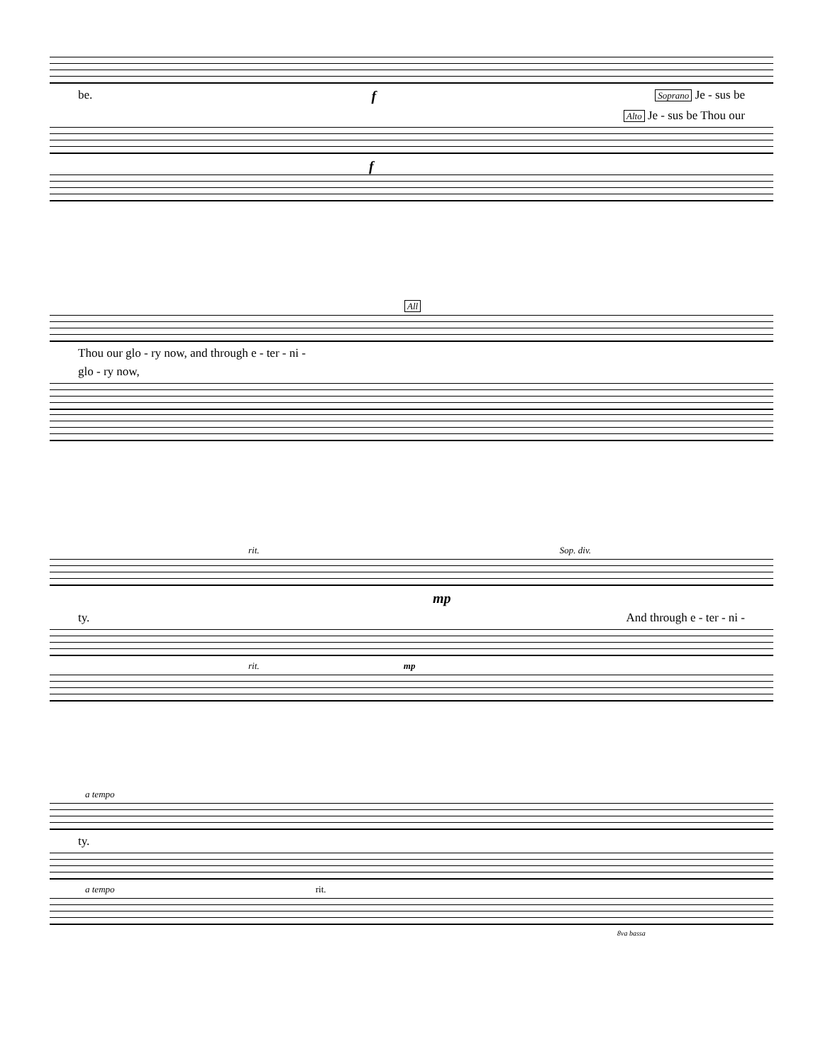be. f Soprano Je - sus be
Alto Je - sus be Thou our
f
All
Thou our glo - ry now, and through e - ter - ni -
glo - ry now,
rit. Sop. div.
mp
ty. And through e - ter - ni -
rit. mp
a tempo
ty.
a tempo rit.
8va bassa